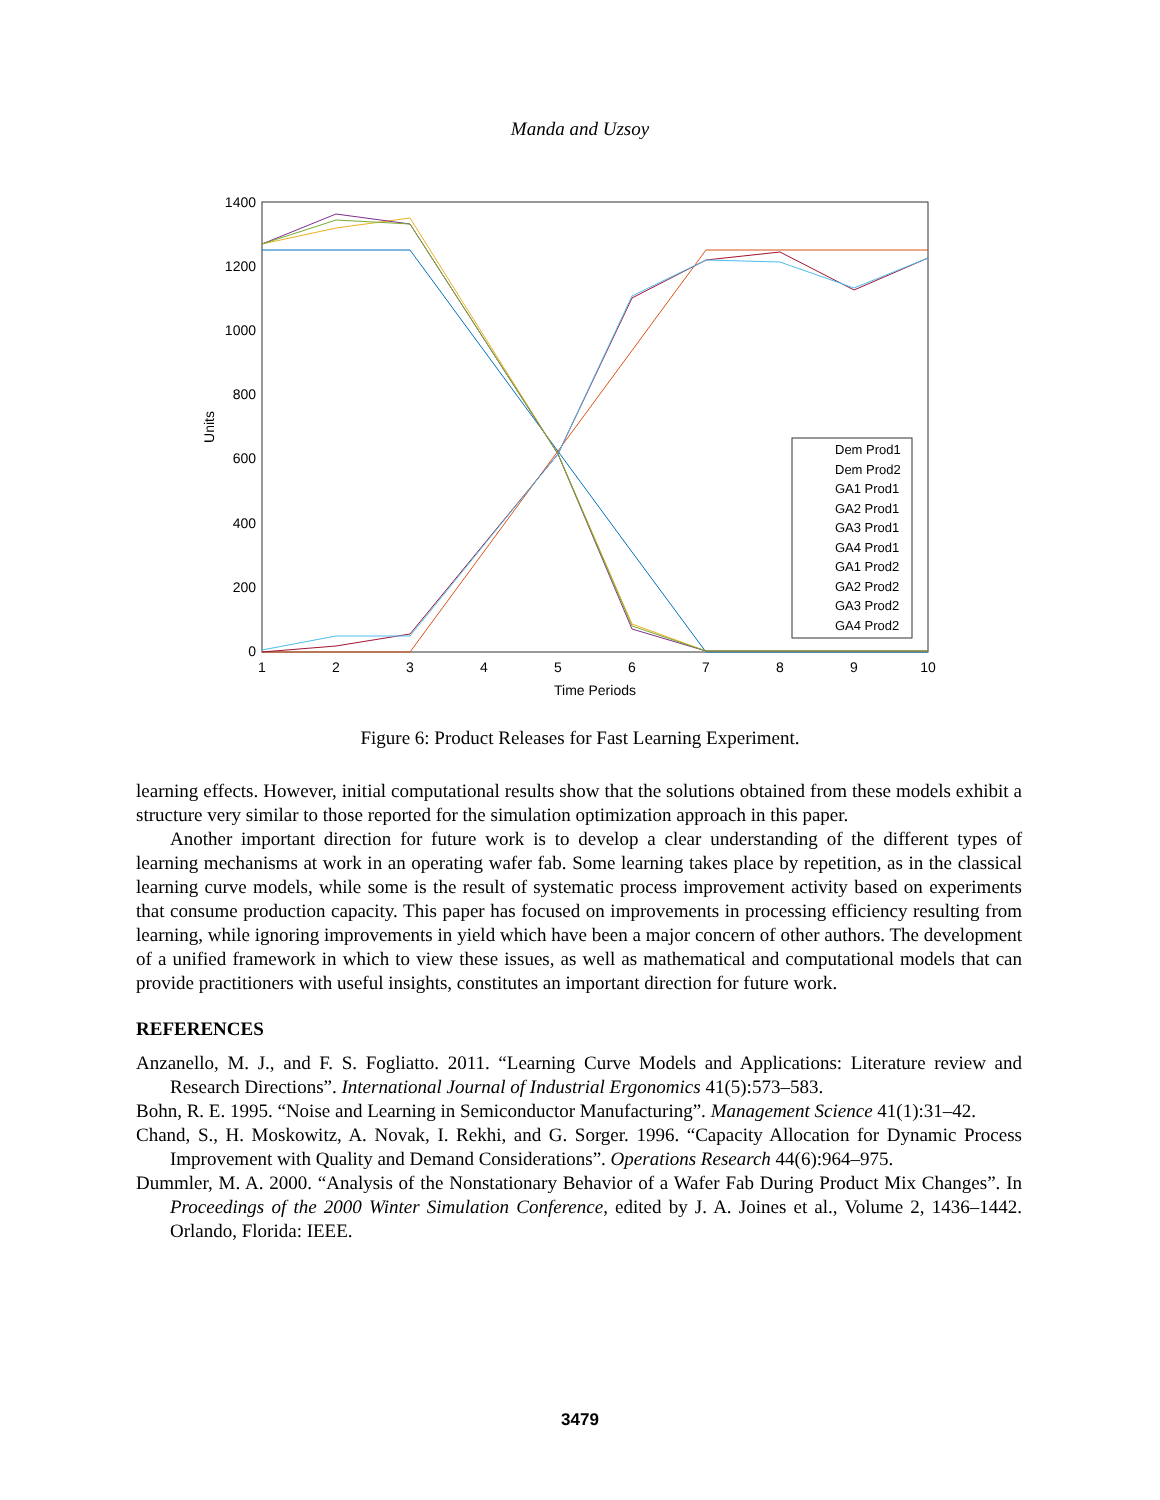Manda and Uzsoy
1400
1200
1000
800
600
400
200
0
1
2
3
4
5
6
7
8
9
10
Time Periods
Units
Dem Prod1
Dem Prod2
GA1 Prod1
GA2 Prod1
GA3 Prod1
GA4 Prod1
GA1 Prod2
GA2 Prod2
GA3 Prod2
GA4 Prod2
Figure 6: Product Releases for Fast Learning Experiment.
learning effects. However, initial computational results show that the solutions obtained from these models exhibit a structure very similar to those reported for the simulation optimization approach in this paper.
Another important direction for future work is to develop a clear understanding of the different types of learning mechanisms at work in an operating wafer fab. Some learning takes place by repetition, as in the classical learning curve models, while some is the result of systematic process improvement activity based on experiments that consume production capacity. This paper has focused on improvements in processing efficiency resulting from learning, while ignoring improvements in yield which have been a major concern of other authors. The development of a unified framework in which to view these issues, as well as mathematical and computational models that can provide practitioners with useful insights, constitutes an important direction for future work.
REFERENCES
Anzanello, M. J., and F. S. Fogliatto. 2011. “Learning Curve Models and Applications: Literature review and Research Directions”. International Journal of Industrial Ergonomics 41(5):573–583.
Bohn, R. E. 1995. “Noise and Learning in Semiconductor Manufacturing”. Management Science 41(1):31–42.
Chand, S., H. Moskowitz, A. Novak, I. Rekhi, and G. Sorger. 1996. “Capacity Allocation for Dynamic Process Improvement with Quality and Demand Considerations”. Operations Research 44(6):964–975.
Dummler, M. A. 2000. “Analysis of the Nonstationary Behavior of a Wafer Fab During Product Mix Changes”. In Proceedings of the 2000 Winter Simulation Conference, edited by J. A. Joines et al., Volume 2, 1436–1442. Orlando, Florida: IEEE.
3479